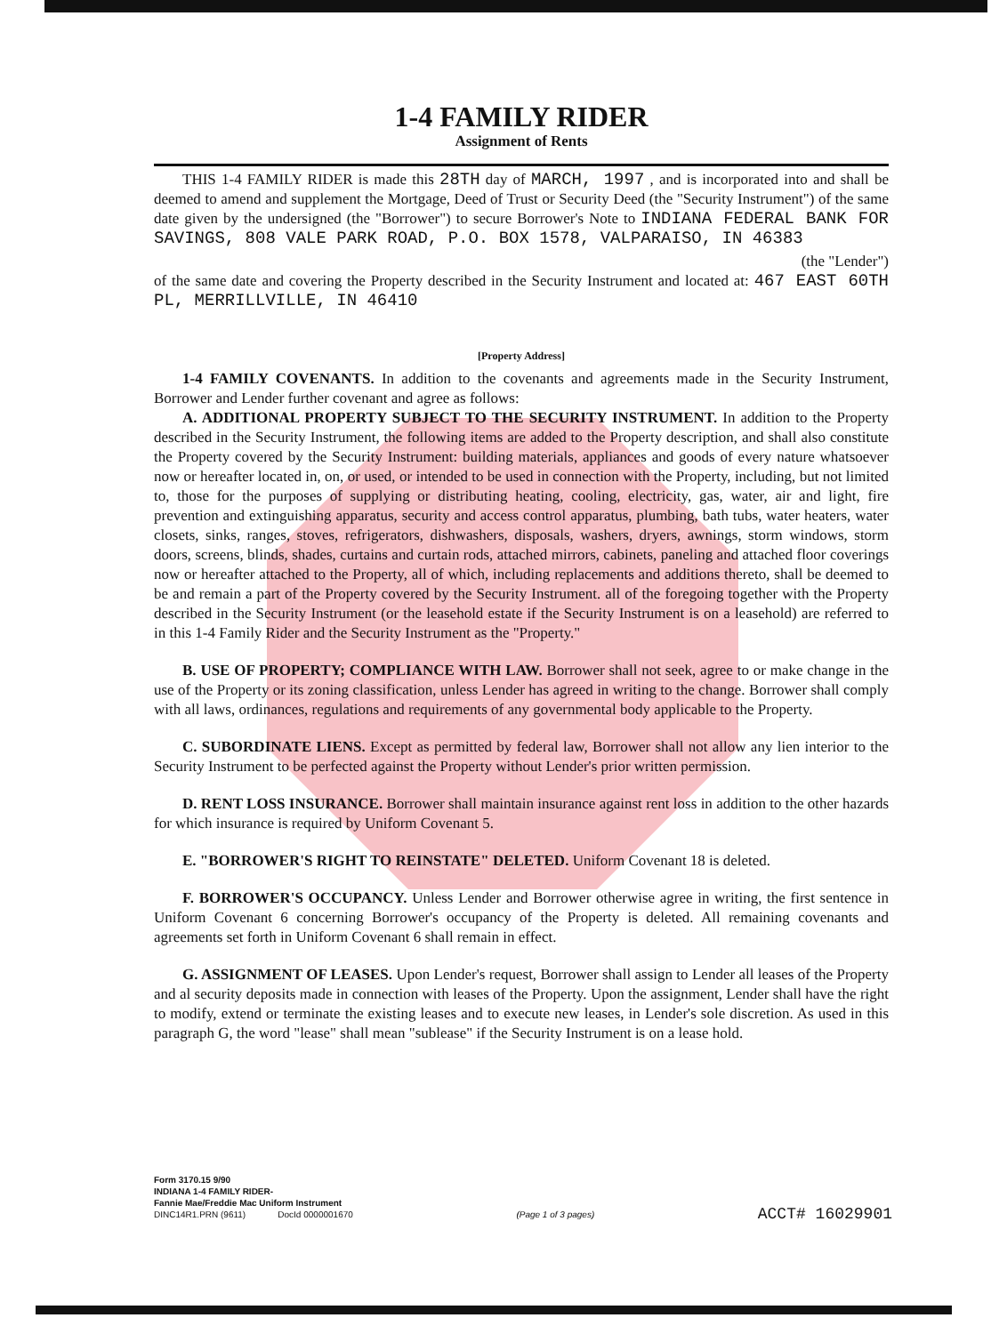1-4 FAMILY RIDER
Assignment of Rents
THIS 1-4 FAMILY RIDER is made this 28TH day of MARCH, 1997 , and is incorporated into and shall be deemed to amend and supplement the Mortgage, Deed of Trust or Security Deed (the "Security Instrument") of the same date given by the undersigned (the "Borrower") to secure Borrower's Note to INDIANA FEDERAL BANK FOR SAVINGS, 808 VALE PARK ROAD, P.O. BOX 1578, VALPARAISO, IN 46383
(the "Lender")
of the same date and covering the Property described in the Security Instrument and located at: 467 EAST 60TH PL, MERRILLVILLE, IN 46410
[Property Address]
1-4 FAMILY COVENANTS. In addition to the covenants and agreements made in the Security Instrument, Borrower and Lender further covenant and agree as follows:
A. ADDITIONAL PROPERTY SUBJECT TO THE SECURITY INSTRUMENT. In addition to the Property described in the Security Instrument, the following items are added to the Property description, and shall also constitute the Property covered by the Security Instrument: building materials, appliances and goods of every nature whatsoever now or hereafter located in, on, or used, or intended to be used in connection with the Property, including, but not limited to, those for the purposes of supplying or distributing heating, cooling, electricity, gas, water, air and light, fire prevention and extinguishing apparatus, security and access control apparatus, plumbing, bath tubs, water heaters, water closets, sinks, ranges, stoves, refrigerators, dishwashers, disposals, washers, dryers, awnings, storm windows, storm doors, screens, blinds, shades, curtains and curtain rods, attached mirrors, cabinets, paneling and attached floor coverings now or hereafter attached to the Property, all of which, including replacements and additions thereto, shall be deemed to be and remain a part of the Property covered by the Security Instrument. all of the foregoing together with the Property described in the Security Instrument (or the leasehold estate if the Security Instrument is on a leasehold) are referred to in this 1-4 Family Rider and the Security Instrument as the "Property."
B. USE OF PROPERTY; COMPLIANCE WITH LAW. Borrower shall not seek, agree to or make change in the use of the Property or its zoning classification, unless Lender has agreed in writing to the change. Borrower shall comply with all laws, ordinances, regulations and requirements of any governmental body applicable to the Property.
C. SUBORDINATE LIENS. Except as permitted by federal law, Borrower shall not allow any lien interior to the Security Instrument to be perfected against the Property without Lender's prior written permission.
D. RENT LOSS INSURANCE. Borrower shall maintain insurance against rent loss in addition to the other hazards for which insurance is required by Uniform Covenant 5.
E. "BORROWER'S RIGHT TO REINSTATE" DELETED. Uniform Covenant 18 is deleted.
F. BORROWER'S OCCUPANCY. Unless Lender and Borrower otherwise agree in writing, the first sentence in Uniform Covenant 6 concerning Borrower's occupancy of the Property is deleted. All remaining covenants and agreements set forth in Uniform Covenant 6 shall remain in effect.
G. ASSIGNMENT OF LEASES. Upon Lender's request, Borrower shall assign to Lender all leases of the Property and al security deposits made in connection with leases of the Property. Upon the assignment, Lender shall have the right to modify, extend or terminate the existing leases and to execute new leases, in Lender's sole discretion. As used in this paragraph G, the word "lease" shall mean "sublease" if the Security Instrument is on a lease hold.
Form 3170.15 9/90
INDIANA 1-4 FAMILY RIDER-
Fannie Mae/Freddie Mac Uniform Instrument
DINC14R1.PRN (9611) DocId 0000001670
(Page 1 of 3 pages)
ACCT# 16029901